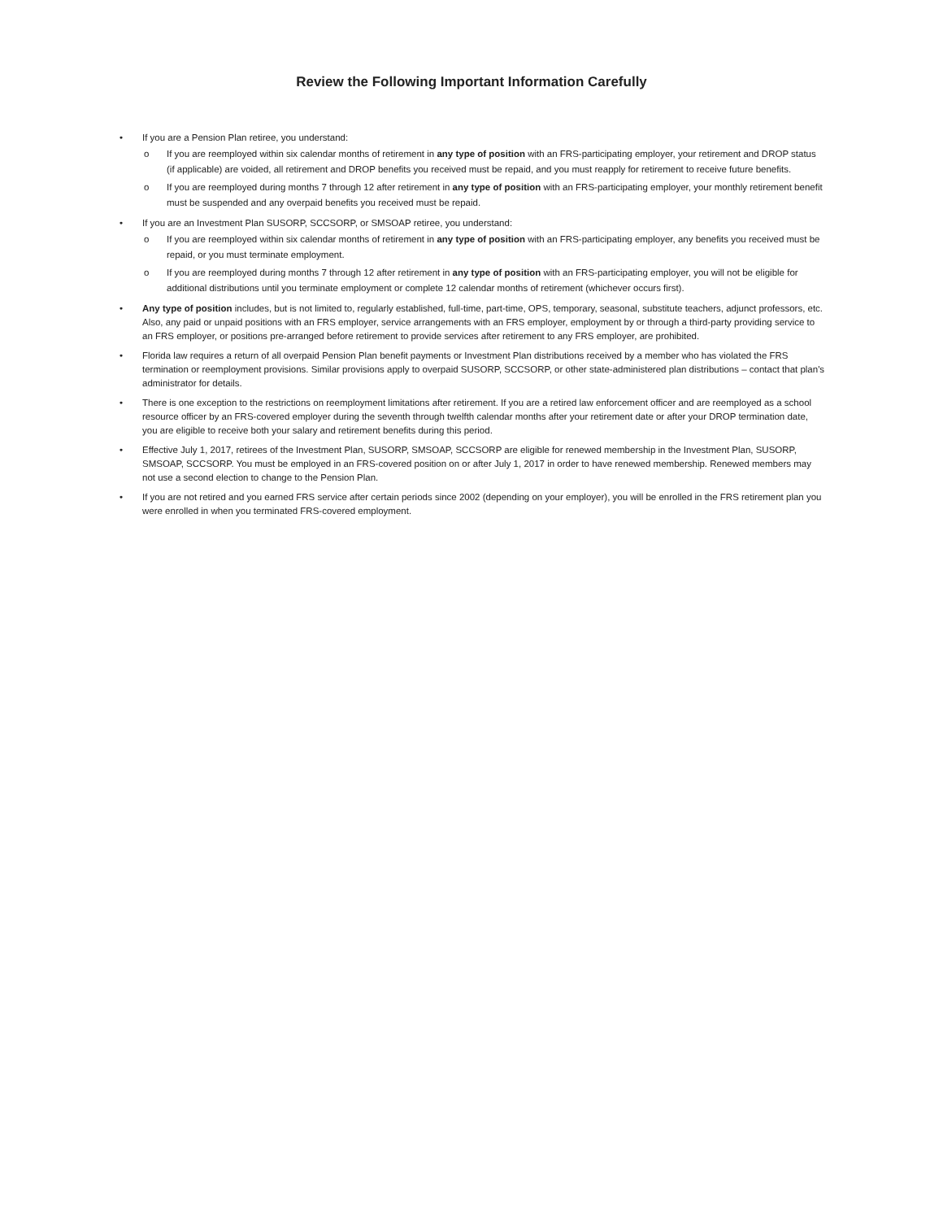Review the Following Important Information Carefully
• If you are a Pension Plan retiree, you understand:
o If you are reemployed within six calendar months of retirement in any type of position with an FRS-participating employer, your retirement and DROP status (if applicable) are voided, all retirement and DROP benefits you received must be repaid, and you must reapply for retirement to receive future benefits.
o If you are reemployed during months 7 through 12 after retirement in any type of position with an FRS-participating employer, your monthly retirement benefit must be suspended and any overpaid benefits you received must be repaid.
• If you are an Investment Plan SUSORP, SCCSORP, or SMSOAP retiree, you understand:
o If you are reemployed within six calendar months of retirement in any type of position with an FRS-participating employer, any benefits you received must be repaid, or you must terminate employment.
o If you are reemployed during months 7 through 12 after retirement in any type of position with an FRS-participating employer, you will not be eligible for additional distributions until you terminate employment or complete 12 calendar months of retirement (whichever occurs first).
• Any type of position includes, but is not limited to, regularly established, full-time, part-time, OPS, temporary, seasonal, substitute teachers, adjunct professors, etc. Also, any paid or unpaid positions with an FRS employer, service arrangements with an FRS employer, employment by or through a third-party providing service to an FRS employer, or positions pre-arranged before retirement to provide services after retirement to any FRS employer, are prohibited.
• Florida law requires a return of all overpaid Pension Plan benefit payments or Investment Plan distributions received by a member who has violated the FRS termination or reemployment provisions. Similar provisions apply to overpaid SUSORP, SCCSORP, or other state-administered plan distributions – contact that plan's administrator for details.
• There is one exception to the restrictions on reemployment limitations after retirement. If you are a retired law enforcement officer and are reemployed as a school resource officer by an FRS-covered employer during the seventh through twelfth calendar months after your retirement date or after your DROP termination date, you are eligible to receive both your salary and retirement benefits during this period.
• Effective July 1, 2017, retirees of the Investment Plan, SUSORP, SMSOAP, SCCSORP are eligible for renewed membership in the Investment Plan, SUSORP, SMSOAP, SCCSORP. You must be employed in an FRS-covered position on or after July 1, 2017 in order to have renewed membership. Renewed members may not use a second election to change to the Pension Plan.
• If you are not retired and you earned FRS service after certain periods since 2002 (depending on your employer), you will be enrolled in the FRS retirement plan you were enrolled in when you terminated FRS-covered employment.